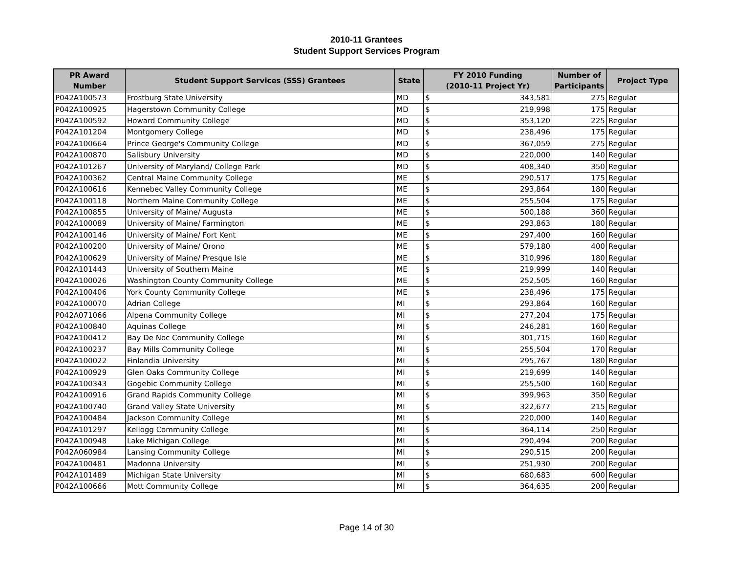2010-11 Grantees
Student Support Services Program
| PR Award Number | Student Support Services (SSS) Grantees | State | FY 2010 Funding (2010-11 Project Yr) | | Number of Participants | Project Type |
| --- | --- | --- | --- | --- | --- | --- |
| P042A100573 | Frostburg State University | MD | $ | 343,581 | 275 | Regular |
| P042A100925 | Hagerstown Community College | MD | $ | 219,998 | 175 | Regular |
| P042A100592 | Howard Community College | MD | $ | 353,120 | 225 | Regular |
| P042A101204 | Montgomery College | MD | $ | 238,496 | 175 | Regular |
| P042A100664 | Prince George's Community College | MD | $ | 367,059 | 275 | Regular |
| P042A100870 | Salisbury University | MD | $ | 220,000 | 140 | Regular |
| P042A101267 | University of Maryland/ College Park | MD | $ | 408,340 | 350 | Regular |
| P042A100362 | Central Maine Community College | ME | $ | 290,517 | 175 | Regular |
| P042A100616 | Kennebec Valley Community College | ME | $ | 293,864 | 180 | Regular |
| P042A100118 | Northern Maine Community College | ME | $ | 255,504 | 175 | Regular |
| P042A100855 | University of Maine/ Augusta | ME | $ | 500,188 | 360 | Regular |
| P042A100089 | University of Maine/ Farmington | ME | $ | 293,863 | 180 | Regular |
| P042A100146 | University of Maine/ Fort Kent | ME | $ | 297,400 | 160 | Regular |
| P042A100200 | University of Maine/ Orono | ME | $ | 579,180 | 400 | Regular |
| P042A100629 | University of Maine/ Presque Isle | ME | $ | 310,996 | 180 | Regular |
| P042A101443 | University of Southern Maine | ME | $ | 219,999 | 140 | Regular |
| P042A100026 | Washington County Community College | ME | $ | 252,505 | 160 | Regular |
| P042A100406 | York County Community College | ME | $ | 238,496 | 175 | Regular |
| P042A100070 | Adrian College | MI | $ | 293,864 | 160 | Regular |
| P042A071066 | Alpena Community College | MI | $ | 277,204 | 175 | Regular |
| P042A100840 | Aquinas College | MI | $ | 246,281 | 160 | Regular |
| P042A100412 | Bay De Noc Community College | MI | $ | 301,715 | 160 | Regular |
| P042A100237 | Bay Mills Community College | MI | $ | 255,504 | 170 | Regular |
| P042A100022 | Finlandia University | MI | $ | 295,767 | 180 | Regular |
| P042A100929 | Glen Oaks Community College | MI | $ | 219,699 | 140 | Regular |
| P042A100343 | Gogebic Community College | MI | $ | 255,500 | 160 | Regular |
| P042A100916 | Grand Rapids Community College | MI | $ | 399,963 | 350 | Regular |
| P042A100740 | Grand Valley State University | MI | $ | 322,677 | 215 | Regular |
| P042A100484 | Jackson Community College | MI | $ | 220,000 | 140 | Regular |
| P042A101297 | Kellogg Community College | MI | $ | 364,114 | 250 | Regular |
| P042A100948 | Lake Michigan College | MI | $ | 290,494 | 200 | Regular |
| P042A060984 | Lansing Community College | MI | $ | 290,515 | 200 | Regular |
| P042A100481 | Madonna University | MI | $ | 251,930 | 200 | Regular |
| P042A101489 | Michigan State University | MI | $ | 680,683 | 600 | Regular |
| P042A100666 | Mott Community College | MI | $ | 364,635 | 200 | Regular |
Page 14 of 30